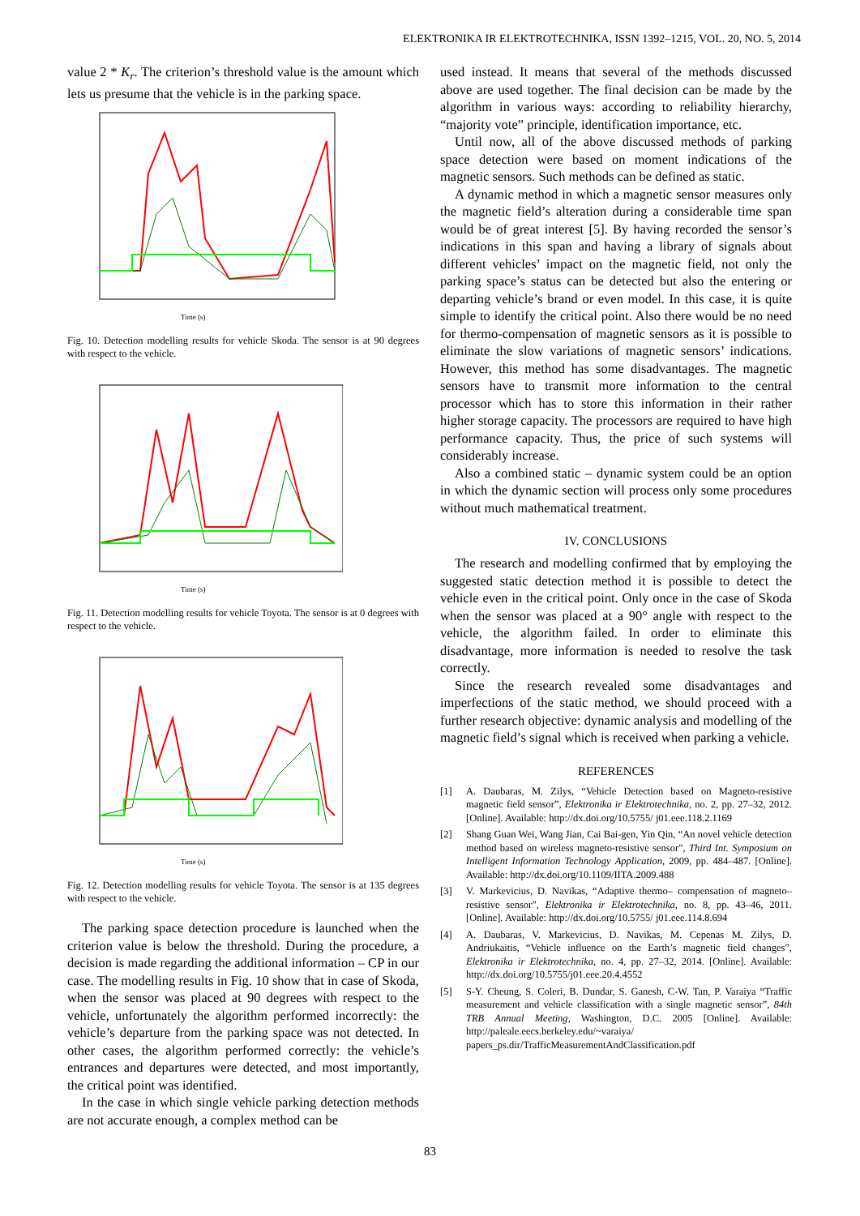ELEKTRONIKA IR ELEKTROTECHNIKA, ISSN 1392–1215, VOL. 20, NO. 5, 2014
value 2 * K<sub>r</sub>. The criterion’s threshold value is the amount which lets us presume that the vehicle is in the parking space.
Time (s)
Fig. 10. Detection modelling results for vehicle Skoda. The sensor is at 90 degrees with respect to the vehicle.
Time (s)
Fig. 11. Detection modelling results for vehicle Toyota. The sensor is at 0 degrees with respect to the vehicle.
Time (s)
Fig. 12. Detection modelling results for vehicle Toyota. The sensor is at 135 degrees with respect to the vehicle.
The parking space detection procedure is launched when the criterion value is below the threshold. During the procedure, a decision is made regarding the additional information – CP in our case. The modelling results in Fig. 10 show that in case of Skoda, when the sensor was placed at 90 degrees with respect to the vehicle, unfortunately the algorithm performed incorrectly: the vehicle’s departure from the parking space was not detected. In other cases, the algorithm performed correctly: the vehicle’s entrances and departures were detected, and most importantly, the critical point was identified.
In the case in which single vehicle parking detection methods are not accurate enough, a complex method can be
used instead. It means that several of the methods discussed above are used together. The final decision can be made by the algorithm in various ways: according to reliability hierarchy, “majority vote” principle, identification importance, etc.
Until now, all of the above discussed methods of parking space detection were based on moment indications of the magnetic sensors. Such methods can be defined as static.
A dynamic method in which a magnetic sensor measures only the magnetic field’s alteration during a considerable time span would be of great interest [5]. By having recorded the sensor’s indications in this span and having a library of signals about different vehicles’ impact on the magnetic field, not only the parking space’s status can be detected but also the entering or departing vehicle’s brand or even model. In this case, it is quite simple to identify the critical point. Also there would be no need for thermo-compensation of magnetic sensors as it is possible to eliminate the slow variations of magnetic sensors’ indications. However, this method has some disadvantages. The magnetic sensors have to transmit more information to the central processor which has to store this information in their rather higher storage capacity. The processors are required to have high performance capacity. Thus, the price of such systems will considerably increase.
Also a combined static – dynamic system could be an option in which the dynamic section will process only some procedures without much mathematical treatment.
IV. CONCLUSIONS
The research and modelling confirmed that by employing the suggested static detection method it is possible to detect the vehicle even in the critical point. Only once in the case of Skoda when the sensor was placed at a 90° angle with respect to the vehicle, the algorithm failed. In order to eliminate this disadvantage, more information is needed to resolve the task correctly.
Since the research revealed some disadvantages and imperfections of the static method, we should proceed with a further research objective: dynamic analysis and modelling of the magnetic field’s signal which is received when parking a vehicle.
REFERENCES
[1] A. Daubaras, M. Zilys, “Vehicle Detection based on Magneto-resistive magnetic field sensor”, Elektronika ir Elektrotechnika, no. 2, pp. 27–32, 2012. [Online]. Available: http://dx.doi.org/10.5755/ j01.eee.118.2.1169
[2] Shang Guan Wei, Wang Jian, Cai Bai-gen, Yin Qin, “An novel vehicle detection method based on wireless magneto-resistive sensor”, Third Int. Symposium on Intelligent Information Technology Application, 2009, pp. 484–487. [Online]. Available: http://dx.doi.org/10.1109/IITA.2009.488
[3] V. Markevicius, D. Navikas, “Adaptive thermo– compensation of magneto–resistive sensor”, Elektronika ir Elektrotechnika, no. 8, pp. 43–46, 2011. [Online]. Available: http://dx.doi.org/10.5755/ j01.eee.114.8.694
[4] A. Daubaras, V. Markevicius, D. Navikas, M. Cepenas M. Zilys, D. Andriukaitis, “Vehicle influence on the Earth’s magnetic field changes”, Elektronika ir Elektrotechnika, no. 4, pp. 27–32, 2014. [Online]. Available: http://dx.doi.org/10.5755/j01.eee.20.4.4552
[5] S-Y. Cheung, S. Coleri, B. Dundar, S. Ganesh, C-W. Tan, P. Varaiya “Traffic measurement and vehicle classification with a single magnetic sensor”, 84th TRB Annual Meeting, Washington, D.C. 2005 [Online]. Available: http://paleale.eecs.berkeley.edu/~varaiya/ papers_ps.dir/TrafficMeasurementAndClassification.pdf
83